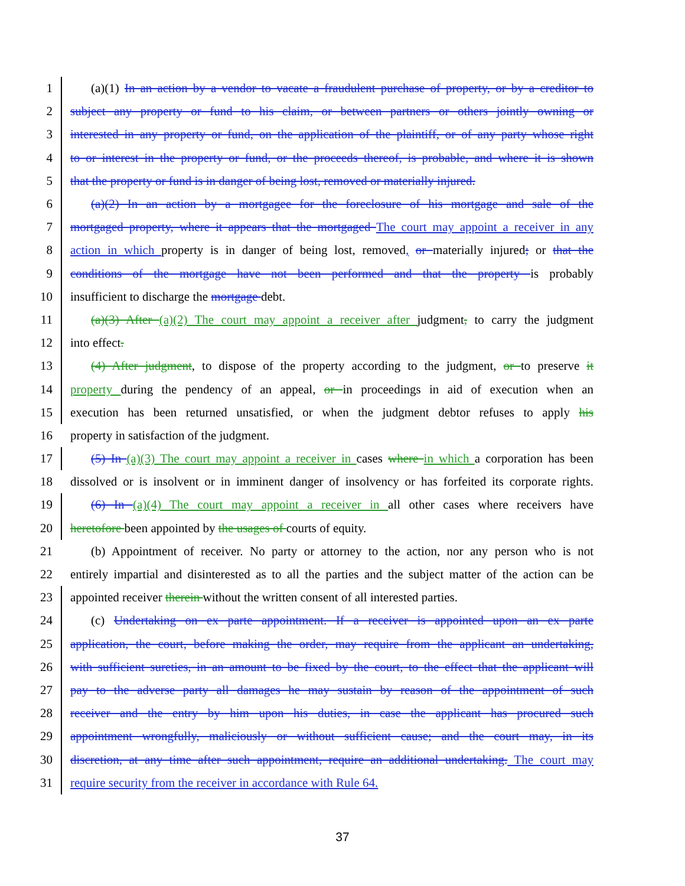1 (a)(1) In an action by a vendor to vacate a fraudulent purchase of property, or by a creditor to
2 subject any property or fund to his claim, or between partners or others jointly owning or
3 interested in any property or fund, on the application of the plaintiff, or of any party whose right
4 to or interest in the property or fund, or the proceeds thereof, is probable, and where it is shown
5 that the property or fund is in danger of being lost, removed or materially injured.
6 (a)(2) In an action by a mortgagee for the foreclosure of his mortgage and sale of the
7 mortgaged property, where it appears that the mortgaged The court may appoint a receiver in any
8 action in which property is in danger of being lost, removed, or materially injured; or that the
9 conditions of the mortgage have not been performed and that the property is probably
10 insufficient to discharge the mortgage debt.
11 (a)(3) After (a)(2) The court may appoint a receiver after judgment, to carry the judgment
12 into effect.
13 (4) After judgment, to dispose of the property according to the judgment, or to preserve it
14 property during the pendency of an appeal, or in proceedings in aid of execution when an
15 execution has been returned unsatisfied, or when the judgment debtor refuses to apply his
16 property in satisfaction of the judgment.
17 (5) In (a)(3) The court may appoint a receiver in cases where in which a corporation has been
18 dissolved or is insolvent or in imminent danger of insolvency or has forfeited its corporate rights.
19 (6) In (a)(4) The court may appoint a receiver in all other cases where receivers have
20 heretofore been appointed by the usages of courts of equity.
21 (b) Appointment of receiver. No party or attorney to the action, nor any person who is not
22 entirely impartial and disinterested as to all the parties and the subject matter of the action can be
23 appointed receiver therein without the written consent of all interested parties.
24 (c) Undertaking on ex parte appointment. If a receiver is appointed upon an ex parte
25 application, the court, before making the order, may require from the applicant an undertaking,
26 with sufficient sureties, in an amount to be fixed by the court, to the effect that the applicant will
27 pay to the adverse party all damages he may sustain by reason of the appointment of such
28 receiver and the entry by him upon his duties, in case the applicant has procured such
29 appointment wrongfully, maliciously or without sufficient cause; and the court may, in its
30 discretion, at any time after such appointment, require an additional undertaking. The court may
31 require security from the receiver in accordance with Rule 64.
37